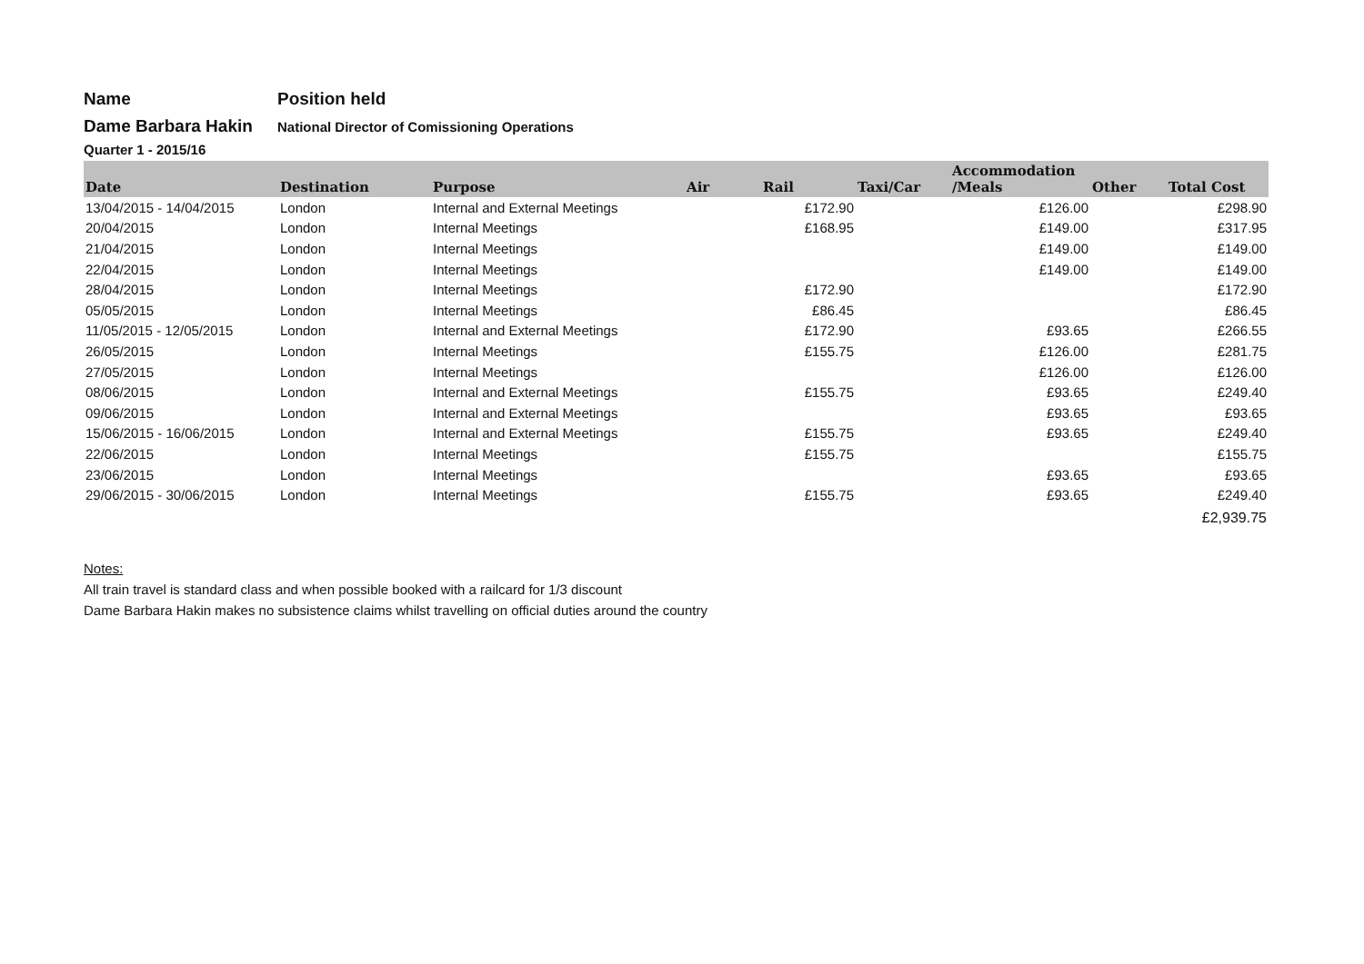Name Position held
Dame Barbara Hakin
National Director of Comissioning Operations
Quarter 1 - 2015/16
| Date | Destination | Purpose | Air | Rail | Taxi/Car | Accommodation /Meals | Other | Total Cost |
| --- | --- | --- | --- | --- | --- | --- | --- | --- |
| 13/04/2015 - 14/04/2015 | London | Internal and External Meetings | | £172.90 | | £126.00 | | £298.90 |
| 20/04/2015 | London | Internal Meetings | | £168.95 | | £149.00 | | £317.95 |
| 21/04/2015 | London | Internal Meetings | | | | £149.00 | | £149.00 |
| 22/04/2015 | London | Internal Meetings | | | | £149.00 | | £149.00 |
| 28/04/2015 | London | Internal Meetings | | £172.90 | | | | £172.90 |
| 05/05/2015 | London | Internal Meetings | | £86.45 | | | | £86.45 |
| 11/05/2015 - 12/05/2015 | London | Internal and External Meetings | | £172.90 | | £93.65 | | £266.55 |
| 26/05/2015 | London | Internal Meetings | | £155.75 | | £126.00 | | £281.75 |
| 27/05/2015 | London | Internal Meetings | | | | £126.00 | | £126.00 |
| 08/06/2015 | London | Internal and External Meetings | | £155.75 | | £93.65 | | £249.40 |
| 09/06/2015 | London | Internal and External Meetings | | | | £93.65 | | £93.65 |
| 15/06/2015 - 16/06/2015 | London | Internal and External Meetings | | £155.75 | | £93.65 | | £249.40 |
| 22/06/2015 | London | Internal Meetings | | £155.75 | | | | £155.75 |
| 23/06/2015 | London | Internal Meetings | | | | £93.65 | | £93.65 |
| 29/06/2015 - 30/06/2015 | London | Internal Meetings | | £155.75 | | £93.65 | | £249.40 |
| | | | | | | | | £2,939.75 |
Notes:
All train travel is standard class and when possible booked with a railcard for 1/3 discount
Dame Barbara Hakin makes no subsistence claims whilst travelling on official duties around the country